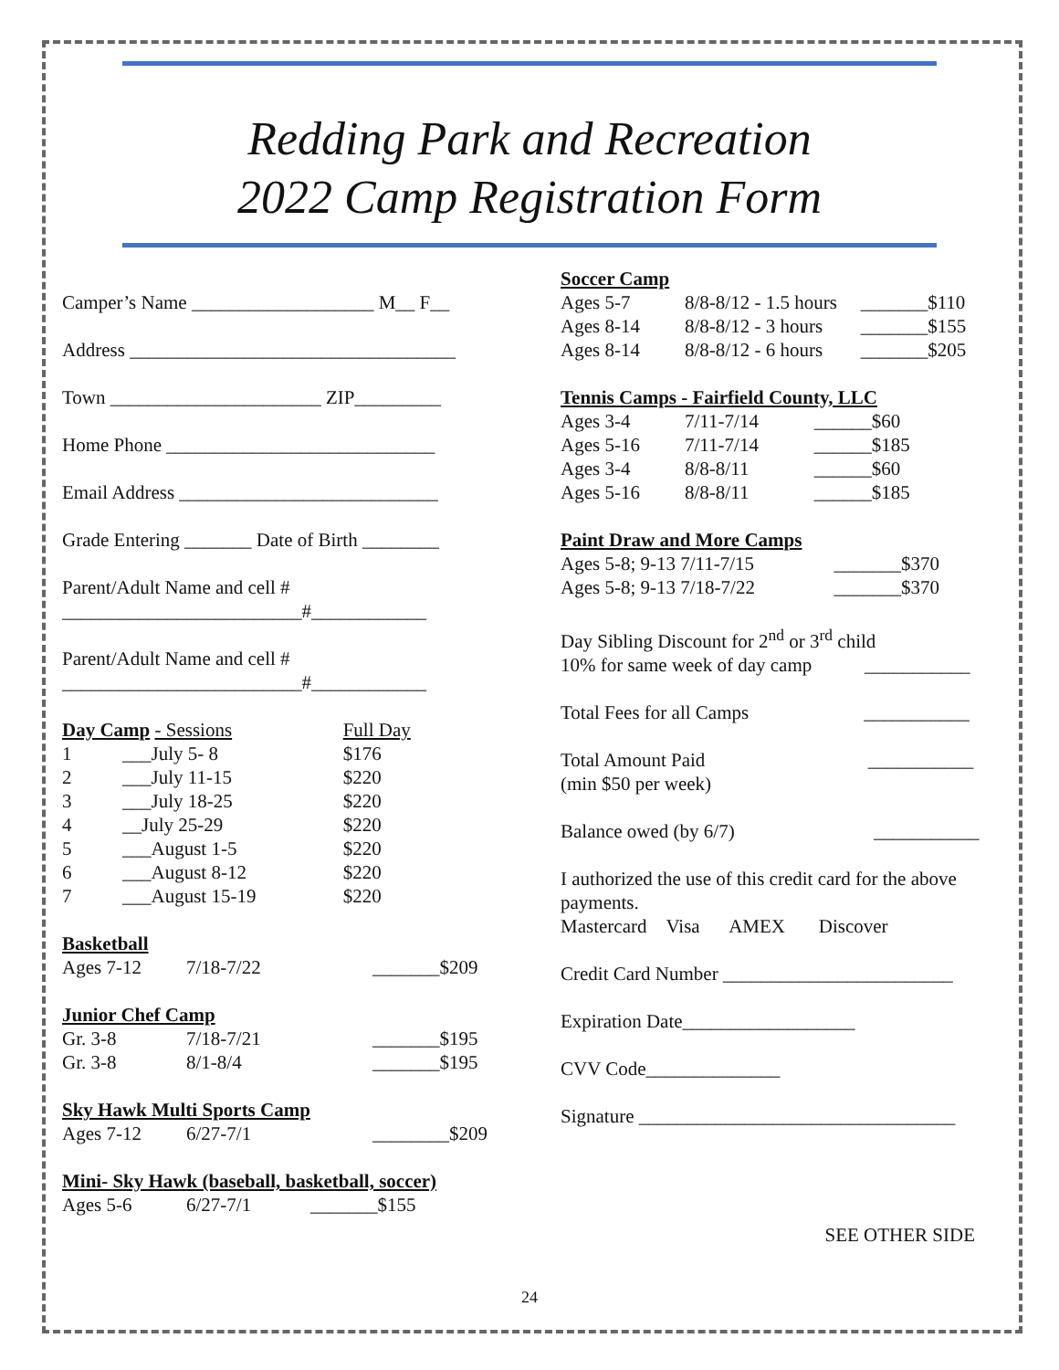Redding Park and Recreation
2022 Camp Registration Form
Camper’s Name ___________________ M__ F__
Address __________________________________
Town ______________________ ZIP_________
Home Phone ____________________________
Email Address ___________________________
Grade Entering _______ Date of Birth ________
Parent/Adult Name and cell #
_________________________#____________
Parent/Adult Name and cell #
_________________________#____________
| Day Camp - Sessions | | Full Day |
| 1 | ___July 5- 8 | $176 |
| 2 | ___July 11-15 | $220 |
| 3 | ___July 18-25 | $220 |
| 4 | __July 25-29 | $220 |
| 5 | ___August 1-5 | $220 |
| 6 | ___August 8-12 | $220 |
| 7 | ___August 15-19 | $220 |
Basketball
| Ages 7-12 | 7/18-7/22 | _______$209 |
Junior Chef Camp
| Gr. 3-8 | 7/18-7/21 | _______$195 |
| Gr. 3-8 | 8/1-8/4 | _______$195 |
Sky Hawk Multi Sports Camp
| Ages 7-12 | 6/27-7/1 | ________$209 |
Mini- Sky Hawk (baseball, basketball, soccer)
| Ages 5-6 | 6/27-7/1 | _______$155 |
Soccer Camp
| Ages 5-7 | 8/8-8/12 - 1.5 hours | _______$110 |
| Ages 8-14 | 8/8-8/12 - 3 hours | _______$155 |
| Ages 8-14 | 8/8-8/12 - 6 hours | _______$205 |
Tennis Camps - Fairfield County, LLC
| Ages 3-4 | 7/11-7/14 | ______$60 |
| Ages 5-16 | 7/11-7/14 | ______$185 |
| Ages 3-4 | 8/8-8/11 | ______$60 |
| Ages 5-16 | 8/8-8/11 | ______$185 |
Paint Draw and More Camps
| Ages 5-8; 9-13 7/11-7/15 | _______$370 |
| Ages 5-8; 9-13 7/18-7/22 | _______$370 |
Day Sibling Discount for 2<sup>nd</sup> or 3<sup>rd</sup> child
10% for same week of day camp ___________
Total Fees for all Camps ___________
Total Amount Paid ___________
(min $50 per week)
Balance owed (by 6/7) ___________
I authorized the use of this credit card for the above payments.
Mastercard Visa AMEX Discover
Credit Card Number ________________________
Expiration Date__________________
CVV Code______________
Signature _________________________________
SEE OTHER SIDE
24